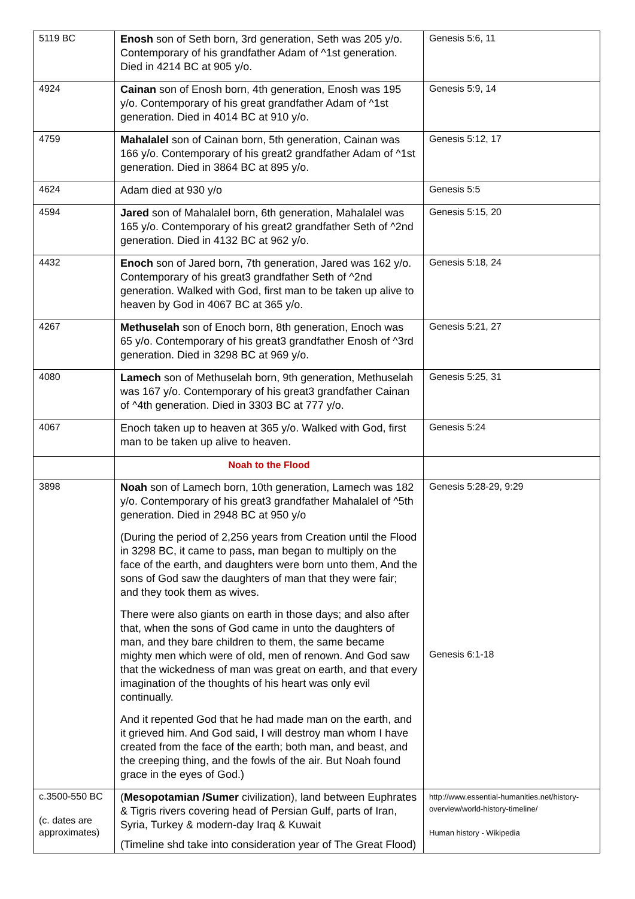| 5119 BC | Enosh son of Seth born, 3rd generation, Seth was 205 y/o. Contemporary of his grandfather Adam of ^1st generation. Died in 4214 BC at 905 y/o. | Genesis 5:6, 11 |
| 4924 | Cainan son of Enosh born, 4th generation, Enosh was 195 y/o. Contemporary of his great grandfather Adam of ^1st generation. Died in 4014 BC at 910 y/o. | Genesis 5:9, 14 |
| 4759 | Mahalalel son of Cainan born, 5th generation, Cainan was 166 y/o. Contemporary of his great2 grandfather Adam of ^1st generation. Died in 3864 BC at 895 y/o. | Genesis 5:12, 17 |
| 4624 | Adam died at 930 y/o | Genesis 5:5 |
| 4594 | Jared son of Mahalalel born, 6th generation, Mahalalel was 165 y/o. Contemporary of his great2 grandfather Seth of ^2nd generation. Died in 4132 BC at 962 y/o. | Genesis 5:15, 20 |
| 4432 | Enoch son of Jared born, 7th generation, Jared was 162 y/o. Contemporary of his great3 grandfather Seth of ^2nd generation. Walked with God, first man to be taken up alive to heaven by God in 4067 BC at 365 y/o. | Genesis 5:18, 24 |
| 4267 | Methuselah son of Enoch born, 8th generation, Enoch was 65 y/o. Contemporary of his great3 grandfather Enosh of ^3rd generation. Died in 3298 BC at 969 y/o. | Genesis 5:21, 27 |
| 4080 | Lamech son of Methuselah born, 9th generation, Methuselah was 167 y/o. Contemporary of his great3 grandfather Cainan of ^4th generation. Died in 3303 BC at 777 y/o. | Genesis 5:25, 31 |
| 4067 | Enoch taken up to heaven at 365 y/o. Walked with God, first man to be taken up alive to heaven. | Genesis 5:24 |
| | Noah to the Flood | |
| 3898 | Noah son of Lamech born, 10th generation, Lamech was 182 y/o. Contemporary of his great3 grandfather Mahalalel of ^5th generation. Died in 2948 BC at 950 y/o (During the period of 2,256 years from Creation until the Flood in 3298 BC, it came to pass, man began to multiply on the face of the earth, and daughters were born unto them, And the sons of God saw the daughters of man that they were fair; and they took them as wives. There were also giants on earth in those days; and also after that, when the sons of God came in unto the daughters of man, and they bare children to them, the same became mighty men which were of old, men of renown. And God saw that the wickedness of man was great on earth, and that every imagination of the thoughts of his heart was only evil continually. And it repented God that he had made man on the earth, and it grieved him. And God said, I will destroy man whom I have created from the face of the earth; both man, and beast, and the creeping thing, and the fowls of the air. But Noah found grace in the eyes of God.) | Genesis 5:28-29, 9:29 Genesis 6:1-18 |
| c.3500-550 BC (c. dates are approximates) | ( Mesopotamian /Sumer civilization), land between Euphrates & Tigris rivers covering head of Persian Gulf, parts of Iran, Syria, Turkey & modern-day Iraq & Kuwait (Timeline shd take into consideration year of The Great Flood) | http://www.essential-humanities.net/history-overview/world-history-timeline/ Human history - Wikipedia |